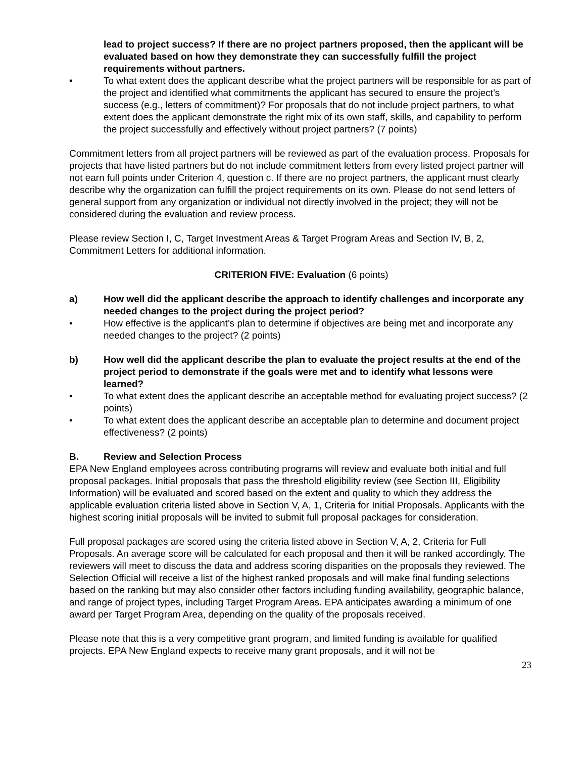lead to project success? If there are no project partners proposed, then the applicant will be evaluated based on how they demonstrate they can successfully fulfill the project requirements without partners.
• To what extent does the applicant describe what the project partners will be responsible for as part of the project and identified what commitments the applicant has secured to ensure the project’s success (e.g., letters of commitment)? For proposals that do not include project partners, to what extent does the applicant demonstrate the right mix of its own staff, skills, and capability to perform the project successfully and effectively without project partners? (7 points)
Commitment letters from all project partners will be reviewed as part of the evaluation process. Proposals for projects that have listed partners but do not include commitment letters from every listed project partner will not earn full points under Criterion 4, question c. If there are no project partners, the applicant must clearly describe why the organization can fulfill the project requirements on its own. Please do not send letters of general support from any organization or individual not directly involved in the project; they will not be considered during the evaluation and review process.
Please review Section I, C, Target Investment Areas & Target Program Areas and Section IV, B, 2, Commitment Letters for additional information.
CRITERION FIVE: Evaluation (6 points)
a) How well did the applicant describe the approach to identify challenges and incorporate any needed changes to the project during the project period?
• How effective is the applicant’s plan to determine if objectives are being met and incorporate any needed changes to the project? (2 points)
b) How well did the applicant describe the plan to evaluate the project results at the end of the project period to demonstrate if the goals were met and to identify what lessons were learned?
• To what extent does the applicant describe an acceptable method for evaluating project success? (2 points)
• To what extent does the applicant describe an acceptable plan to determine and document project effectiveness? (2 points)
B. Review and Selection Process
EPA New England employees across contributing programs will review and evaluate both initial and full proposal packages. Initial proposals that pass the threshold eligibility review (see Section III, Eligibility Information) will be evaluated and scored based on the extent and quality to which they address the applicable evaluation criteria listed above in Section V, A, 1, Criteria for Initial Proposals. Applicants with the highest scoring initial proposals will be invited to submit full proposal packages for consideration.
Full proposal packages are scored using the criteria listed above in Section V, A, 2, Criteria for Full Proposals. An average score will be calculated for each proposal and then it will be ranked accordingly. The reviewers will meet to discuss the data and address scoring disparities on the proposals they reviewed. The Selection Official will receive a list of the highest ranked proposals and will make final funding selections based on the ranking but may also consider other factors including funding availability, geographic balance, and range of project types, including Target Program Areas. EPA anticipates awarding a minimum of one award per Target Program Area, depending on the quality of the proposals received.
Please note that this is a very competitive grant program, and limited funding is available for qualified projects. EPA New England expects to receive many grant proposals, and it will not be
23